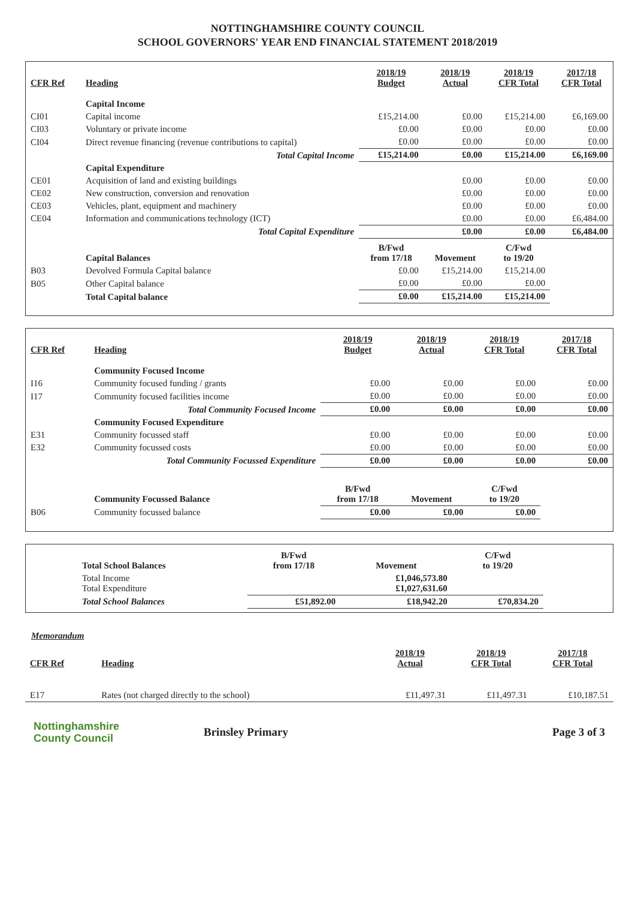NOTTINGHAMSHIRE COUNTY COUNCIL
SCHOOL GOVERNORS' YEAR END FINANCIAL STATEMENT 2018/2019
| CFR Ref | Heading | 2018/19 Budget | 2018/19 Actual | 2018/19 CFR Total | 2017/18 CFR Total |
| --- | --- | --- | --- | --- | --- |
| | Capital Income | | | | |
| CI01 | Capital income | £15,214.00 | £0.00 | £15,214.00 | £6,169.00 |
| CI03 | Voluntary or private income | £0.00 | £0.00 | £0.00 | £0.00 |
| CI04 | Direct revenue financing (revenue contributions to capital) | £0.00 | £0.00 | £0.00 | £0.00 |
| | Total Capital Income | £15,214.00 | £0.00 | £15,214.00 | £6,169.00 |
| | Capital Expenditure | | | | |
| CE01 | Acquisition of land and existing buildings | | £0.00 | £0.00 | £0.00 |
| CE02 | New construction, conversion and renovation | | £0.00 | £0.00 | £0.00 |
| CE03 | Vehicles, plant, equipment and machinery | | £0.00 | £0.00 | £0.00 |
| CE04 | Information and communications technology (ICT) | | £0.00 | £0.00 | £6,484.00 |
| | Total Capital Expenditure | | £0.00 | £0.00 | £6,484.00 |
| | Capital Balances | B/Fwd from 17/18 | Movement | C/Fwd to 19/20 | |
| B03 | Devolved Formula Capital balance | £0.00 | £15,214.00 | £15,214.00 | |
| B05 | Other Capital balance | £0.00 | £0.00 | £0.00 | |
| | Total Capital balance | £0.00 | £15,214.00 | £15,214.00 | |
| CFR Ref | Heading | 2018/19 Budget | 2018/19 Actual | 2018/19 CFR Total | 2017/18 CFR Total |
| --- | --- | --- | --- | --- | --- |
| | Community Focused Income | | | | |
| I16 | Community focused funding / grants | £0.00 | £0.00 | £0.00 | £0.00 |
| I17 | Community focused facilities income | £0.00 | £0.00 | £0.00 | £0.00 |
| | Total Community Focused Income | £0.00 | £0.00 | £0.00 | £0.00 |
| | Community Focused Expenditure | | | | |
| E31 | Community focussed staff | £0.00 | £0.00 | £0.00 | £0.00 |
| E32 | Community focussed costs | £0.00 | £0.00 | £0.00 | £0.00 |
| | Total Community Focussed Expenditure | £0.00 | £0.00 | £0.00 | £0.00 |
| | Community Focussed Balance | B/Fwd from 17/18 | Movement | C/Fwd to 19/20 | |
| B06 | Community focussed balance | £0.00 | £0.00 | £0.00 | |
| | Total School Balances | B/Fwd from 17/18 | Movement | C/Fwd to 19/20 | |
| | Total Income Total Expenditure | | £1,046,573.80 £1,027,631.60 | | |
| | Total School Balances | £51,892.00 | £18,942.20 | £70,834.20 | |
Memorandum
| CFR Ref | Heading | | 2018/19 Actual | 2018/19 CFR Total | 2017/18 CFR Total |
| --- | --- | --- | --- | --- | --- |
| E17 | Rates (not charged directly to the school) | | £11,497.31 | £11,497.31 | £10,187.51 |
Nottinghamshire
County Council
Brinsley Primary Page 3 of 3